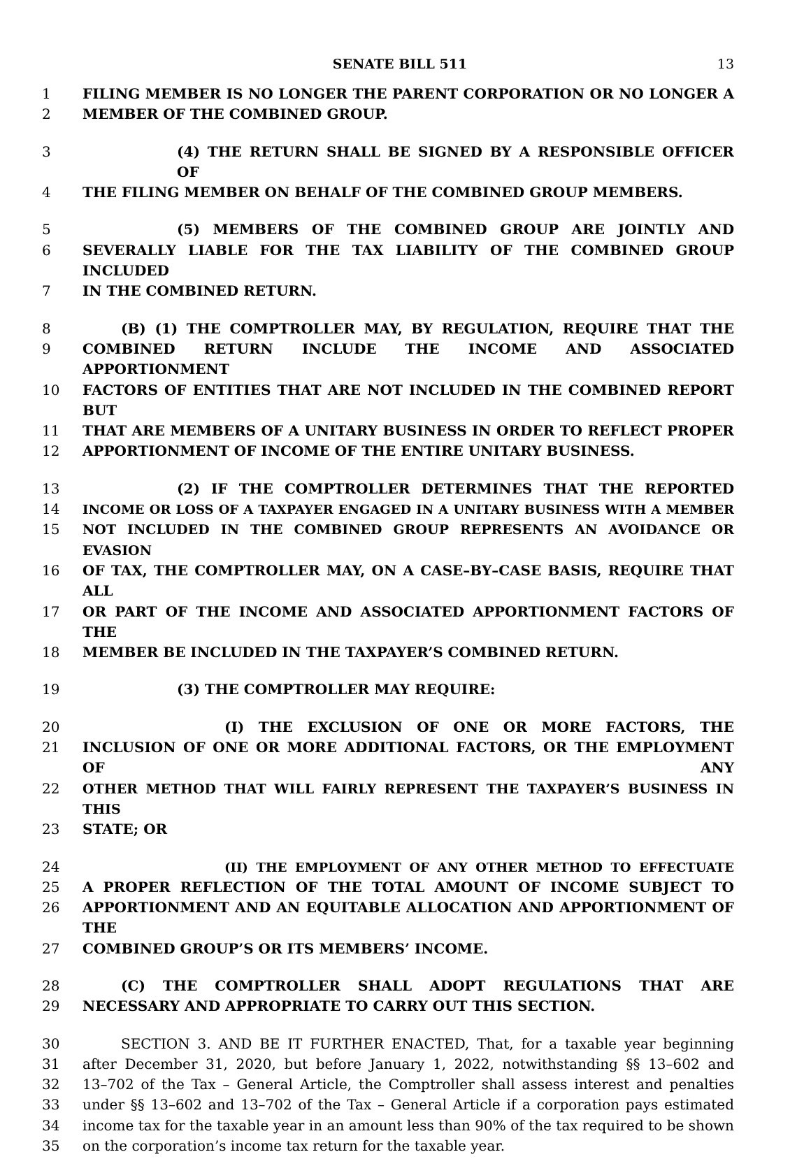SENATE BILL 511 13
1 FILING MEMBER IS NO LONGER THE PARENT CORPORATION OR NO LONGER A
2 MEMBER OF THE COMBINED GROUP.
3 (4) THE RETURN SHALL BE SIGNED BY A RESPONSIBLE OFFICER OF
4 THE FILING MEMBER ON BEHALF OF THE COMBINED GROUP MEMBERS.
5 (5) MEMBERS OF THE COMBINED GROUP ARE JOINTLY AND
6 SEVERALLY LIABLE FOR THE TAX LIABILITY OF THE COMBINED GROUP INCLUDED
7 IN THE COMBINED RETURN.
8 (B) (1) THE COMPTROLLER MAY, BY REGULATION, REQUIRE THAT THE
9 COMBINED RETURN INCLUDE THE INCOME AND ASSOCIATED APPORTIONMENT
10 FACTORS OF ENTITIES THAT ARE NOT INCLUDED IN THE COMBINED REPORT BUT
11 THAT ARE MEMBERS OF A UNITARY BUSINESS IN ORDER TO REFLECT PROPER
12 APPORTIONMENT OF INCOME OF THE ENTIRE UNITARY BUSINESS.
13 (2) IF THE COMPTROLLER DETERMINES THAT THE REPORTED
14 INCOME OR LOSS OF A TAXPAYER ENGAGED IN A UNITARY BUSINESS WITH A MEMBER
15 NOT INCLUDED IN THE COMBINED GROUP REPRESENTS AN AVOIDANCE OR EVASION
16 OF TAX, THE COMPTROLLER MAY, ON A CASE–BY–CASE BASIS, REQUIRE THAT ALL
17 OR PART OF THE INCOME AND ASSOCIATED APPORTIONMENT FACTORS OF THE
18 MEMBER BE INCLUDED IN THE TAXPAYER’S COMBINED RETURN.
19 (3) THE COMPTROLLER MAY REQUIRE:
20 (I) THE EXCLUSION OF ONE OR MORE FACTORS, THE
21 INCLUSION OF ONE OR MORE ADDITIONAL FACTORS, OR THE EMPLOYMENT OF ANY
22 OTHER METHOD THAT WILL FAIRLY REPRESENT THE TAXPAYER’S BUSINESS IN THIS
23 STATE; OR
24 (II) THE EMPLOYMENT OF ANY OTHER METHOD TO EFFECTUATE
25 A PROPER REFLECTION OF THE TOTAL AMOUNT OF INCOME SUBJECT TO
26 APPORTIONMENT AND AN EQUITABLE ALLOCATION AND APPORTIONMENT OF THE
27 COMBINED GROUP’S OR ITS MEMBERS’ INCOME.
28 (C) THE COMPTROLLER SHALL ADOPT REGULATIONS THAT ARE
29 NECESSARY AND APPROPRIATE TO CARRY OUT THIS SECTION.
30 SECTION 3. AND BE IT FURTHER ENACTED, That, for a taxable year beginning
31 after December 31, 2020, but before January 1, 2022, notwithstanding §§ 13–602 and
32 13–702 of the Tax – General Article, the Comptroller shall assess interest and penalties
33 under §§ 13–602 and 13–702 of the Tax – General Article if a corporation pays estimated
34 income tax for the taxable year in an amount less than 90% of the tax required to be shown
35 on the corporation’s income tax return for the taxable year.